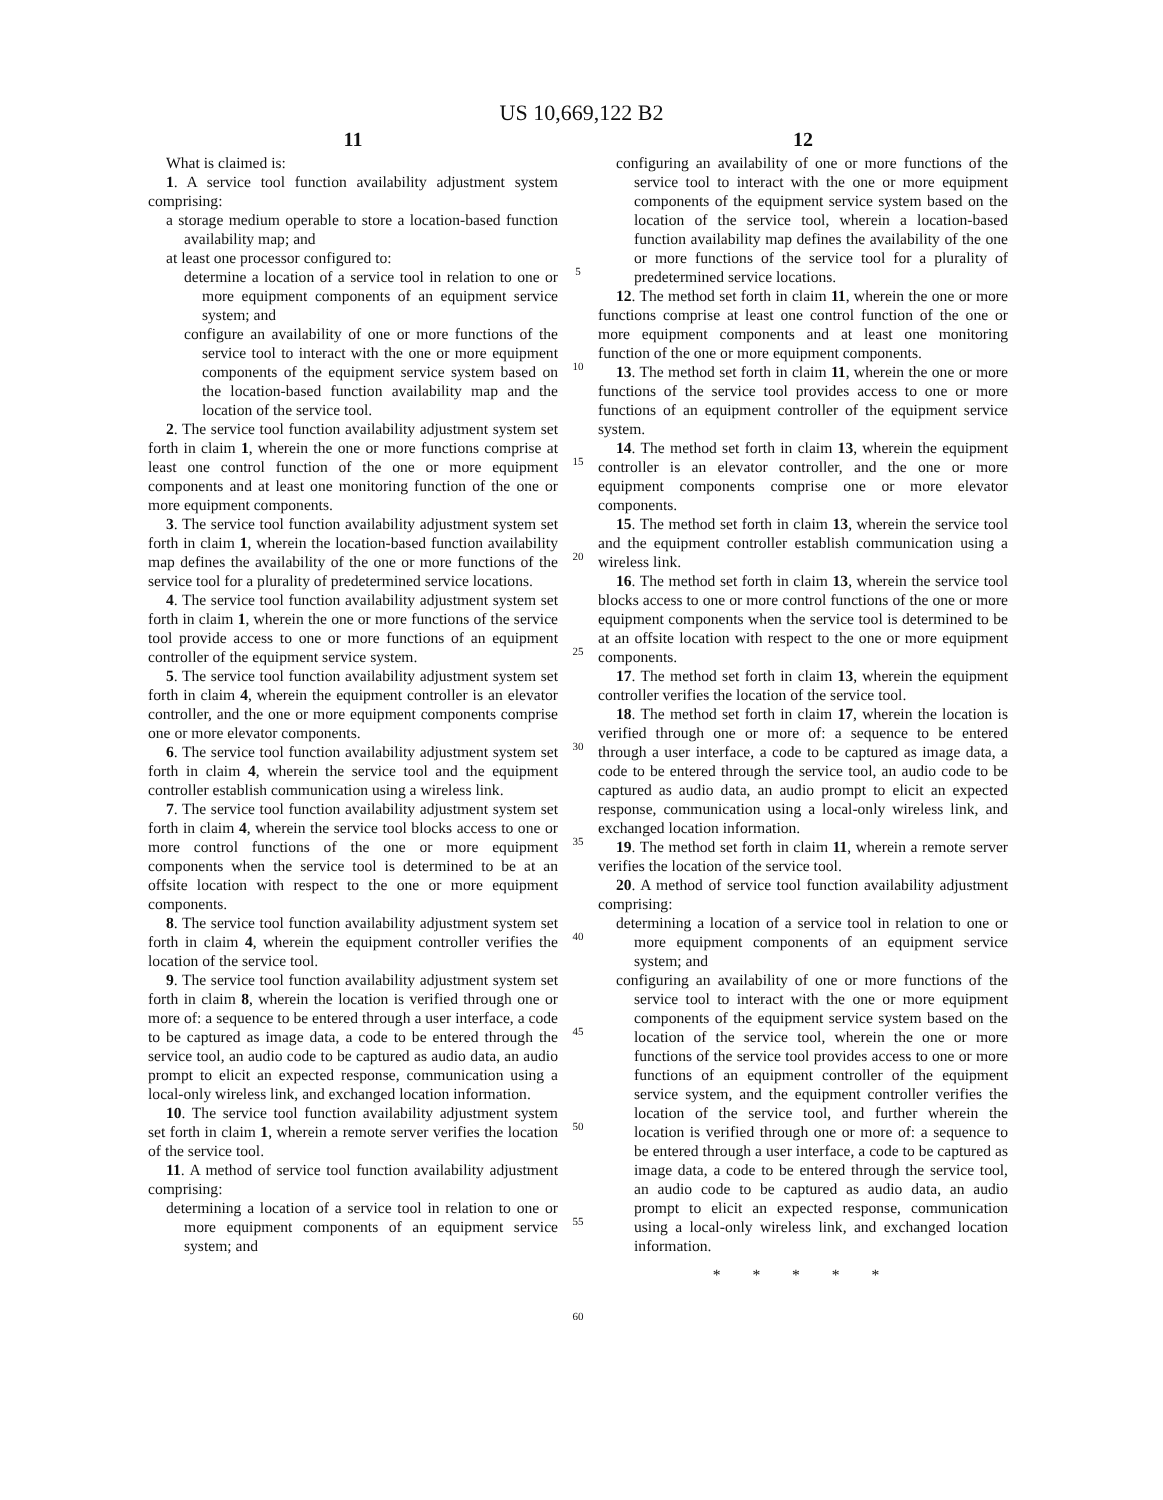US 10,669,122 B2
11
What is claimed is:
1. A service tool function availability adjustment system comprising:
a storage medium operable to store a location-based function availability map; and
at least one processor configured to:
determine a location of a service tool in relation to one or more equipment components of an equipment service system; and
configure an availability of one or more functions of the service tool to interact with the one or more equipment components of the equipment service system based on the location-based function availability map and the location of the service tool.
2. The service tool function availability adjustment system set forth in claim 1, wherein the one or more functions comprise at least one control function of the one or more equipment components and at least one monitoring function of the one or more equipment components.
3. The service tool function availability adjustment system set forth in claim 1, wherein the location-based function availability map defines the availability of the one or more functions of the service tool for a plurality of predetermined service locations.
4. The service tool function availability adjustment system set forth in claim 1, wherein the one or more functions of the service tool provide access to one or more functions of an equipment controller of the equipment service system.
5. The service tool function availability adjustment system set forth in claim 4, wherein the equipment controller is an elevator controller, and the one or more equipment components comprise one or more elevator components.
6. The service tool function availability adjustment system set forth in claim 4, wherein the service tool and the equipment controller establish communication using a wireless link.
7. The service tool function availability adjustment system set forth in claim 4, wherein the service tool blocks access to one or more control functions of the one or more equipment components when the service tool is determined to be at an offsite location with respect to the one or more equipment components.
8. The service tool function availability adjustment system set forth in claim 4, wherein the equipment controller verifies the location of the service tool.
9. The service tool function availability adjustment system set forth in claim 8, wherein the location is verified through one or more of: a sequence to be entered through a user interface, a code to be captured as image data, a code to be entered through the service tool, an audio code to be captured as audio data, an audio prompt to elicit an expected response, communication using a local-only wireless link, and exchanged location information.
10. The service tool function availability adjustment system set forth in claim 1, wherein a remote server verifies the location of the service tool.
11. A method of service tool function availability adjustment comprising:
determining a location of a service tool in relation to one or more equipment components of an equipment service system; and
5
10
15
20
25
30
35
40
45
50
55
60
12
configuring an availability of one or more functions of the service tool to interact with the one or more equipment components of the equipment service system based on the location of the service tool, wherein a location-based function availability map defines the availability of the one or more functions of the service tool for a plurality of predetermined service locations.
12. The method set forth in claim 11, wherein the one or more functions comprise at least one control function of the one or more equipment components and at least one monitoring function of the one or more equipment components.
13. The method set forth in claim 11, wherein the one or more functions of the service tool provides access to one or more functions of an equipment controller of the equipment service system.
14. The method set forth in claim 13, wherein the equipment controller is an elevator controller, and the one or more equipment components comprise one or more elevator components.
15. The method set forth in claim 13, wherein the service tool and the equipment controller establish communication using a wireless link.
16. The method set forth in claim 13, wherein the service tool blocks access to one or more control functions of the one or more equipment components when the service tool is determined to be at an offsite location with respect to the one or more equipment components.
17. The method set forth in claim 13, wherein the equipment controller verifies the location of the service tool.
18. The method set forth in claim 17, wherein the location is verified through one or more of: a sequence to be entered through a user interface, a code to be captured as image data, a code to be entered through the service tool, an audio code to be captured as audio data, an audio prompt to elicit an expected response, communication using a local-only wireless link, and exchanged location information.
19. The method set forth in claim 11, wherein a remote server verifies the location of the service tool.
20. A method of service tool function availability adjustment comprising:
determining a location of a service tool in relation to one or more equipment components of an equipment service system; and
configuring an availability of one or more functions of the service tool to interact with the one or more equipment components of the equipment service system based on the location of the service tool, wherein the one or more functions of the service tool provides access to one or more functions of an equipment controller of the equipment service system, and the equipment controller verifies the location of the service tool, and further wherein the location is verified through one or more of: a sequence to be entered through a user interface, a code to be captured as image data, a code to be entered through the service tool, an audio code to be captured as audio data, an audio prompt to elicit an expected response, communication using a local-only wireless link, and exchanged location information.
* * * * *